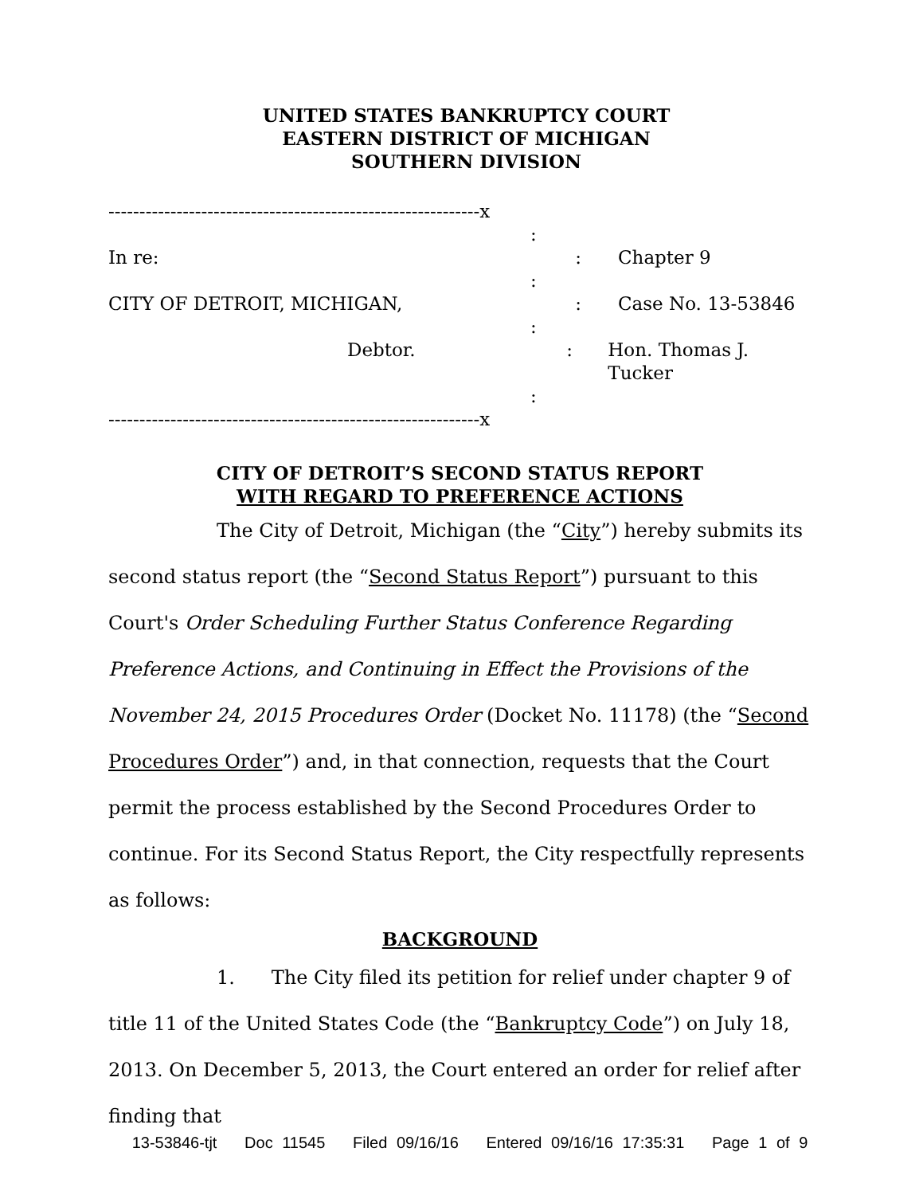UNITED STATES BANKRUPTCY COURT
EASTERN DISTRICT OF MICHIGAN
SOUTHERN DIVISION
------------------------------------------------------------x
:
In re: : Chapter 9
:
CITY OF DETROIT, MICHIGAN, : Case No. 13-53846
:
Debtor. : Hon. Thomas J. Tucker
:
------------------------------------------------------------x
CITY OF DETROIT’S SECOND STATUS REPORT
WITH REGARD TO PREFERENCE ACTIONS
The City of Detroit, Michigan (the “City”) hereby submits its second status report (the “Second Status Report”) pursuant to this Court's Order Scheduling Further Status Conference Regarding Preference Actions, and Continuing in Effect the Provisions of the November 24, 2015 Procedures Order (Docket No. 11178) (the “Second Procedures Order”) and, in that connection, requests that the Court permit the process established by the Second Procedures Order to continue. For its Second Status Report, the City respectfully represents as follows:
BACKGROUND
1. The City filed its petition for relief under chapter 9 of title 11 of the United States Code (the “Bankruptcy Code”) on July 18, 2013. On December 5, 2013, the Court entered an order for relief after finding that
13-53846-tjt Doc 11545 Filed 09/16/16 Entered 09/16/16 17:35:31 Page 1 of 9